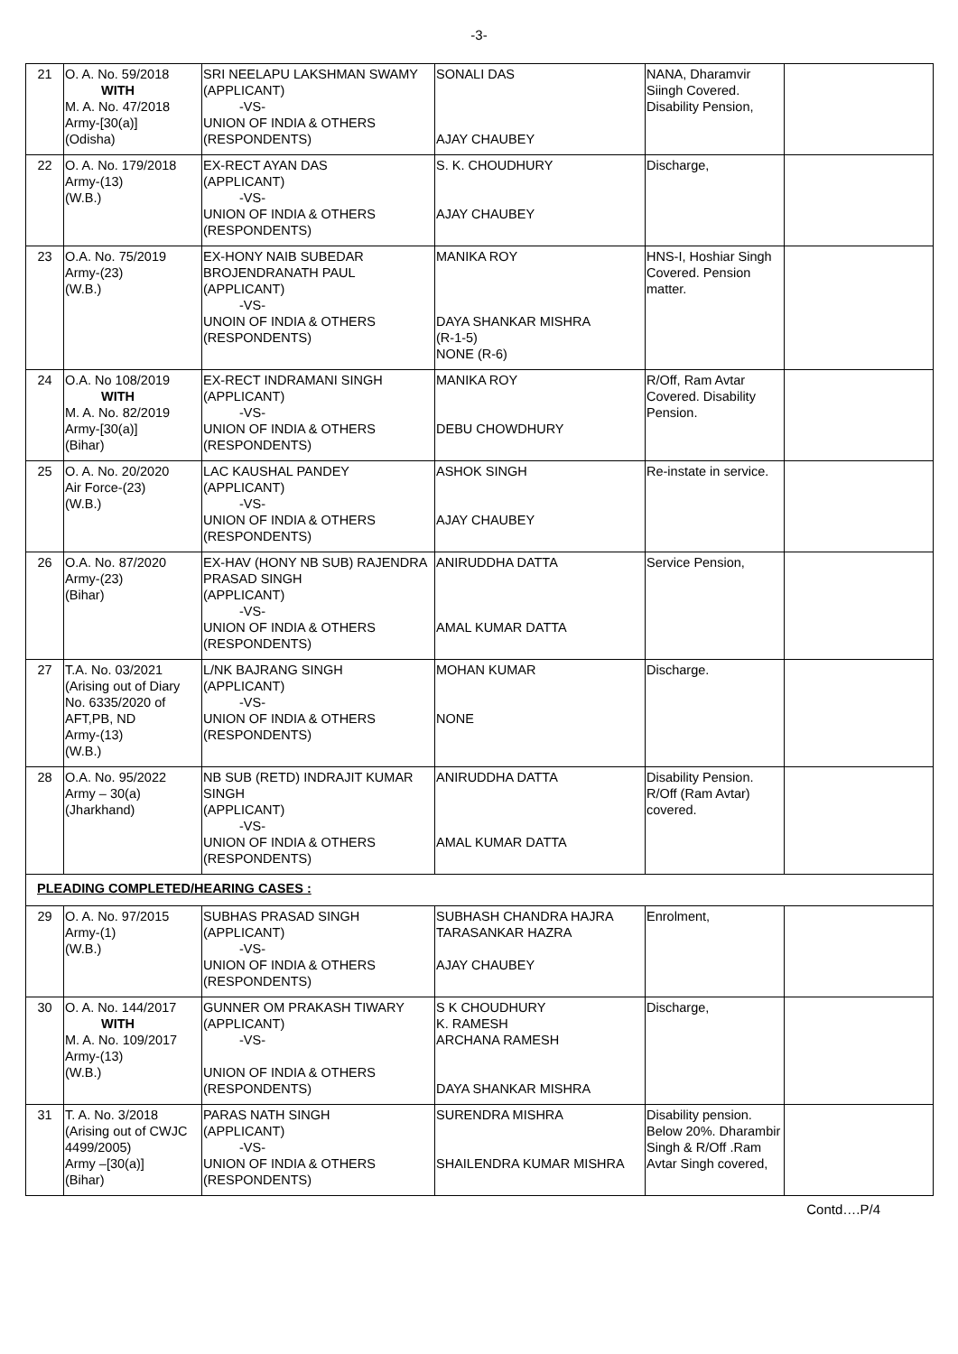-3-
| 21 | O. A. No. 59/2018 WITH M. A. No. 47/2018 Army-[30(a)] (Odisha) | SRI NEELAPU LAKSHMAN SWAMY (APPLICANT) -VS- UNION OF INDIA & OTHERS (RESPONDENTS) | SONALI DAS AJAY CHAUBEY | NANA, Dharamvir Siingh Covered. Disability Pension, | |
| 22 | O. A. No. 179/2018 Army-(13) (W.B.) | EX-RECT AYAN DAS (APPLICANT) -VS- UNION OF INDIA & OTHERS (RESPONDENTS) | S. K. CHOUDHURY AJAY CHAUBEY | Discharge, | |
| 23 | O.A. No. 75/2019 Army-(23) (W.B.) | EX-HONY NAIB SUBEDAR BROJENDRANATH PAUL (APPLICANT) -VS- UNOIN OF INDIA & OTHERS (RESPONDENTS) | MANIKA ROY DAYA SHANKAR MISHRA (R-1-5) NONE (R-6) | HNS-I, Hoshiar Singh Covered. Pension matter. | |
| 24 | O.A. No 108/2019 WITH M. A. No. 82/2019 Army-[30(a)] (Bihar) | EX-RECT INDRAMANI SINGH (APPLICANT) -VS- UNION OF INDIA & OTHERS (RESPONDENTS) | MANIKA ROY DEBU CHOWDHURY | R/Off, Ram Avtar Covered. Disability Pension. | |
| 25 | O. A. No. 20/2020 Air Force-(23) (W.B.) | LAC KAUSHAL PANDEY (APPLICANT) -VS- UNION OF INDIA & OTHERS (RESPONDENTS) | ASHOK SINGH AJAY CHAUBEY | Re-instate in service. | |
| 26 | O.A. No. 87/2020 Army-(23) (Bihar) | EX-HAV (HONY NB SUB) RAJENDRA PRASAD SINGH (APPLICANT) -VS- UNION OF INDIA & OTHERS (RESPONDENTS) | ANIRUDDHA DATTA AMAL KUMAR DATTA | Service Pension, | |
| 27 | T.A. No. 03/2021 (Arising out of Diary No. 6335/2020 of AFT,PB, ND Army-(13) (W.B.) | L/NK BAJRANG SINGH (APPLICANT) -VS- UNION OF INDIA & OTHERS (RESPONDENTS) | MOHAN KUMAR NONE | Discharge. | |
| 28 | O.A. No. 95/2022 Army – 30(a) (Jharkhand) | NB SUB (RETD) INDRAJIT KUMAR SINGH (APPLICANT) -VS- UNION OF INDIA & OTHERS (RESPONDENTS) | ANIRUDDHA DATTA AMAL KUMAR DATTA | Disability Pension. R/Off (Ram Avtar) covered. | |
| PLEADING COMPLETED/HEARING CASES : | | | | | |
| 29 | O. A. No. 97/2015 Army-(1) (W.B.) | SUBHAS PRASAD SINGH (APPLICANT) -VS- UNION OF INDIA & OTHERS (RESPONDENTS) | SUBHASH CHANDRA HAJRA TARASANKAR HAZRA AJAY CHAUBEY | Enrolment, | |
| 30 | O. A. No. 144/2017 WITH M. A. No. 109/2017 Army-(13) (W.B.) | GUNNER OM PRAKASH TIWARY (APPLICANT) -VS- UNION OF INDIA & OTHERS (RESPONDENTS) | S K CHOUDHURY K. RAMESH ARCHANA RAMESH DAYA SHANKAR MISHRA | Discharge, | |
| 31 | T. A. No. 3/2018 (Arising out of CWJC 4499/2005) Army –[30(a)] (Bihar) | PARAS NATH SINGH (APPLICANT) -VS- UNION OF INDIA & OTHERS (RESPONDENTS) | SURENDRA MISHRA SHAILENDRA KUMAR MISHRA | Disability pension. Below 20%. Dharambir Singh & R/Off .Ram Avtar Singh covered, | |
Contd….P/4